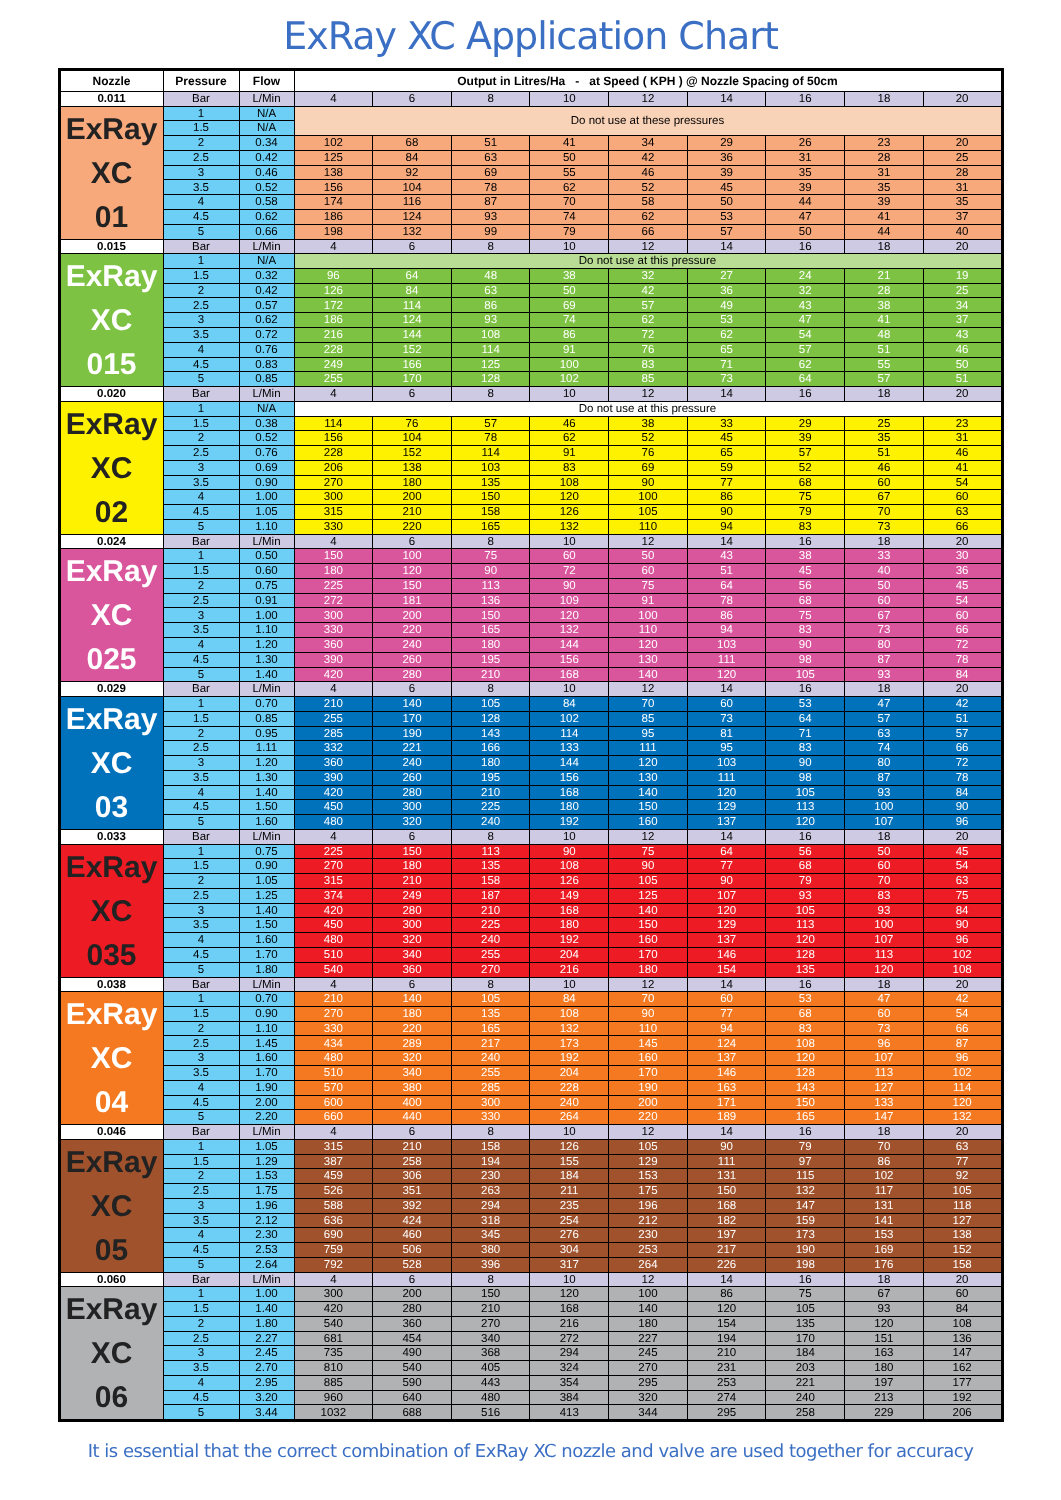ExRay XC Application Chart
| Nozzle | Pressure | Flow | Output in Litres/Ha - at Speed ( KPH ) @ Nozzle Spacing of 50cm | | | | | | | | |
| --- | --- | --- | --- | --- | --- | --- | --- | --- | --- | --- | --- |
| 0.011 | Bar | L/Min | 4 | 6 | 8 | 10 | 12 | 14 | 16 | 18 | 20 |
| ExRay XC 01 | 1 | N/A | Do not use at these pressures | | | | | | | | |
| | 1.5 | N/A | | | | | | | | | |
| | 2 | 0.34 | 102 | 68 | 51 | 41 | 34 | 29 | 26 | 23 | 20 |
| | 2.5 | 0.42 | 125 | 84 | 63 | 50 | 42 | 36 | 31 | 28 | 25 |
| | 3 | 0.46 | 138 | 92 | 69 | 55 | 46 | 39 | 35 | 31 | 28 |
| | 3.5 | 0.52 | 156 | 104 | 78 | 62 | 52 | 45 | 39 | 35 | 31 |
| | 4 | 0.58 | 174 | 116 | 87 | 70 | 58 | 50 | 44 | 39 | 35 |
| | 4.5 | 0.62 | 186 | 124 | 93 | 74 | 62 | 53 | 47 | 41 | 37 |
| | 5 | 0.66 | 198 | 132 | 99 | 79 | 66 | 57 | 50 | 44 | 40 |
| 0.015 | Bar | L/Min | 4 | 6 | 8 | 10 | 12 | 14 | 16 | 18 | 20 |
| ExRay XC 015 | 1 | N/A | Do not use at this pressure | | | | | | | | |
| | 1.5 | 0.32 | 96 | 64 | 48 | 38 | 32 | 27 | 24 | 21 | 19 |
| | 2 | 0.42 | 126 | 84 | 63 | 50 | 42 | 36 | 32 | 28 | 25 |
| | 2.5 | 0.57 | 172 | 114 | 86 | 69 | 57 | 49 | 43 | 38 | 34 |
| | 3 | 0.62 | 186 | 124 | 93 | 74 | 62 | 53 | 47 | 41 | 37 |
| | 3.5 | 0.72 | 216 | 144 | 108 | 86 | 72 | 62 | 54 | 48 | 43 |
| | 4 | 0.76 | 228 | 152 | 114 | 91 | 76 | 65 | 57 | 51 | 46 |
| | 4.5 | 0.83 | 249 | 166 | 125 | 100 | 83 | 71 | 62 | 55 | 50 |
| | 5 | 0.85 | 255 | 170 | 128 | 102 | 85 | 73 | 64 | 57 | 51 |
| 0.020 | Bar | L/Min | 4 | 6 | 8 | 10 | 12 | 14 | 16 | 18 | 20 |
| ExRay XC 02 | 1 | N/A | Do not use at this pressure | | | | | | | | |
| | 1.5 | 0.38 | 114 | 76 | 57 | 46 | 38 | 33 | 29 | 25 | 23 |
| | 2 | 0.52 | 156 | 104 | 78 | 62 | 52 | 45 | 39 | 35 | 31 |
| | 2.5 | 0.76 | 228 | 152 | 114 | 91 | 76 | 65 | 57 | 51 | 46 |
| | 3 | 0.69 | 206 | 138 | 103 | 83 | 69 | 59 | 52 | 46 | 41 |
| | 3.5 | 0.90 | 270 | 180 | 135 | 108 | 90 | 77 | 68 | 60 | 54 |
| | 4 | 1.00 | 300 | 200 | 150 | 120 | 100 | 86 | 75 | 67 | 60 |
| | 4.5 | 1.05 | 315 | 210 | 158 | 126 | 105 | 90 | 79 | 70 | 63 |
| | 5 | 1.10 | 330 | 220 | 165 | 132 | 110 | 94 | 83 | 73 | 66 |
| 0.024 | Bar | L/Min | 4 | 6 | 8 | 10 | 12 | 14 | 16 | 18 | 20 |
| ExRay XC 025 | 1 | 0.50 | 150 | 100 | 75 | 60 | 50 | 43 | 38 | 33 | 30 |
| | 1.5 | 0.60 | 180 | 120 | 90 | 72 | 60 | 51 | 45 | 40 | 36 |
| | 2 | 0.75 | 225 | 150 | 113 | 90 | 75 | 64 | 56 | 50 | 45 |
| | 2.5 | 0.91 | 272 | 181 | 136 | 109 | 91 | 78 | 68 | 60 | 54 |
| | 3 | 1.00 | 300 | 200 | 150 | 120 | 100 | 86 | 75 | 67 | 60 |
| | 3.5 | 1.10 | 330 | 220 | 165 | 132 | 110 | 94 | 83 | 73 | 66 |
| | 4 | 1.20 | 360 | 240 | 180 | 144 | 120 | 103 | 90 | 80 | 72 |
| | 4.5 | 1.30 | 390 | 260 | 195 | 156 | 130 | 111 | 98 | 87 | 78 |
| | 5 | 1.40 | 420 | 280 | 210 | 168 | 140 | 120 | 105 | 93 | 84 |
| 0.029 | Bar | L/Min | 4 | 6 | 8 | 10 | 12 | 14 | 16 | 18 | 20 |
| ExRay XC 03 | 1 | 0.70 | 210 | 140 | 105 | 84 | 70 | 60 | 53 | 47 | 42 |
| | 1.5 | 0.85 | 255 | 170 | 128 | 102 | 85 | 73 | 64 | 57 | 51 |
| | 2 | 0.95 | 285 | 190 | 143 | 114 | 95 | 81 | 71 | 63 | 57 |
| | 2.5 | 1.11 | 332 | 221 | 166 | 133 | 111 | 95 | 83 | 74 | 66 |
| | 3 | 1.20 | 360 | 240 | 180 | 144 | 120 | 103 | 90 | 80 | 72 |
| | 3.5 | 1.30 | 390 | 260 | 195 | 156 | 130 | 111 | 98 | 87 | 78 |
| | 4 | 1.40 | 420 | 280 | 210 | 168 | 140 | 120 | 105 | 93 | 84 |
| | 4.5 | 1.50 | 450 | 300 | 225 | 180 | 150 | 129 | 113 | 100 | 90 |
| | 5 | 1.60 | 480 | 320 | 240 | 192 | 160 | 137 | 120 | 107 | 96 |
| 0.033 | Bar | L/Min | 4 | 6 | 8 | 10 | 12 | 14 | 16 | 18 | 20 |
| ExRay XC 035 | 1 | 0.75 | 225 | 150 | 113 | 90 | 75 | 64 | 56 | 50 | 45 |
| | 1.5 | 0.90 | 270 | 180 | 135 | 108 | 90 | 77 | 68 | 60 | 54 |
| | 2 | 1.05 | 315 | 210 | 158 | 126 | 105 | 90 | 79 | 70 | 63 |
| | 2.5 | 1.25 | 374 | 249 | 187 | 149 | 125 | 107 | 93 | 83 | 75 |
| | 3 | 1.40 | 420 | 280 | 210 | 168 | 140 | 120 | 105 | 93 | 84 |
| | 3.5 | 1.50 | 450 | 300 | 225 | 180 | 150 | 129 | 113 | 100 | 90 |
| | 4 | 1.60 | 480 | 320 | 240 | 192 | 160 | 137 | 120 | 107 | 96 |
| | 4.5 | 1.70 | 510 | 340 | 255 | 204 | 170 | 146 | 128 | 113 | 102 |
| | 5 | 1.80 | 540 | 360 | 270 | 216 | 180 | 154 | 135 | 120 | 108 |
| 0.038 | Bar | L/Min | 4 | 6 | 8 | 10 | 12 | 14 | 16 | 18 | 20 |
| ExRay XC 04 | 1 | 0.70 | 210 | 140 | 105 | 84 | 70 | 60 | 53 | 47 | 42 |
| | 1.5 | 0.90 | 270 | 180 | 135 | 108 | 90 | 77 | 68 | 60 | 54 |
| | 2 | 1.10 | 330 | 220 | 165 | 132 | 110 | 94 | 83 | 73 | 66 |
| | 2.5 | 1.45 | 434 | 289 | 217 | 173 | 145 | 124 | 108 | 96 | 87 |
| | 3 | 1.60 | 480 | 320 | 240 | 192 | 160 | 137 | 120 | 107 | 96 |
| | 3.5 | 1.70 | 510 | 340 | 255 | 204 | 170 | 146 | 128 | 113 | 102 |
| | 4 | 1.90 | 570 | 380 | 285 | 228 | 190 | 163 | 143 | 127 | 114 |
| | 4.5 | 2.00 | 600 | 400 | 300 | 240 | 200 | 171 | 150 | 133 | 120 |
| | 5 | 2.20 | 660 | 440 | 330 | 264 | 220 | 189 | 165 | 147 | 132 |
| 0.046 | Bar | L/Min | 4 | 6 | 8 | 10 | 12 | 14 | 16 | 18 | 20 |
| ExRay XC 05 | 1 | 1.05 | 315 | 210 | 158 | 126 | 105 | 90 | 79 | 70 | 63 |
| | 1.5 | 1.29 | 387 | 258 | 194 | 155 | 129 | 111 | 97 | 86 | 77 |
| | 2 | 1.53 | 459 | 306 | 230 | 184 | 153 | 131 | 115 | 102 | 92 |
| | 2.5 | 1.75 | 526 | 351 | 263 | 211 | 175 | 150 | 132 | 117 | 105 |
| | 3 | 1.96 | 588 | 392 | 294 | 235 | 196 | 168 | 147 | 131 | 118 |
| | 3.5 | 2.12 | 636 | 424 | 318 | 254 | 212 | 182 | 159 | 141 | 127 |
| | 4 | 2.30 | 690 | 460 | 345 | 276 | 230 | 197 | 173 | 153 | 138 |
| | 4.5 | 2.53 | 759 | 506 | 380 | 304 | 253 | 217 | 190 | 169 | 152 |
| | 5 | 2.64 | 792 | 528 | 396 | 317 | 264 | 226 | 198 | 176 | 158 |
| 0.060 | Bar | L/Min | 4 | 6 | 8 | 10 | 12 | 14 | 16 | 18 | 20 |
| ExRay XC 06 | 1 | 1.00 | 300 | 200 | 150 | 120 | 100 | 86 | 75 | 67 | 60 |
| | 1.5 | 1.40 | 420 | 280 | 210 | 168 | 140 | 120 | 105 | 93 | 84 |
| | 2 | 1.80 | 540 | 360 | 270 | 216 | 180 | 154 | 135 | 120 | 108 |
| | 2.5 | 2.27 | 681 | 454 | 340 | 272 | 227 | 194 | 170 | 151 | 136 |
| | 3 | 2.45 | 735 | 490 | 368 | 294 | 245 | 210 | 184 | 163 | 147 |
| | 3.5 | 2.70 | 810 | 540 | 405 | 324 | 270 | 231 | 203 | 180 | 162 |
| | 4 | 2.95 | 885 | 590 | 443 | 354 | 295 | 253 | 221 | 197 | 177 |
| | 4.5 | 3.20 | 960 | 640 | 480 | 384 | 320 | 274 | 240 | 213 | 192 |
| | 5 | 3.44 | 1032 | 688 | 516 | 413 | 344 | 295 | 258 | 229 | 206 |
It is essential that the correct combination of ExRay XC nozzle and valve are used together for accuracy